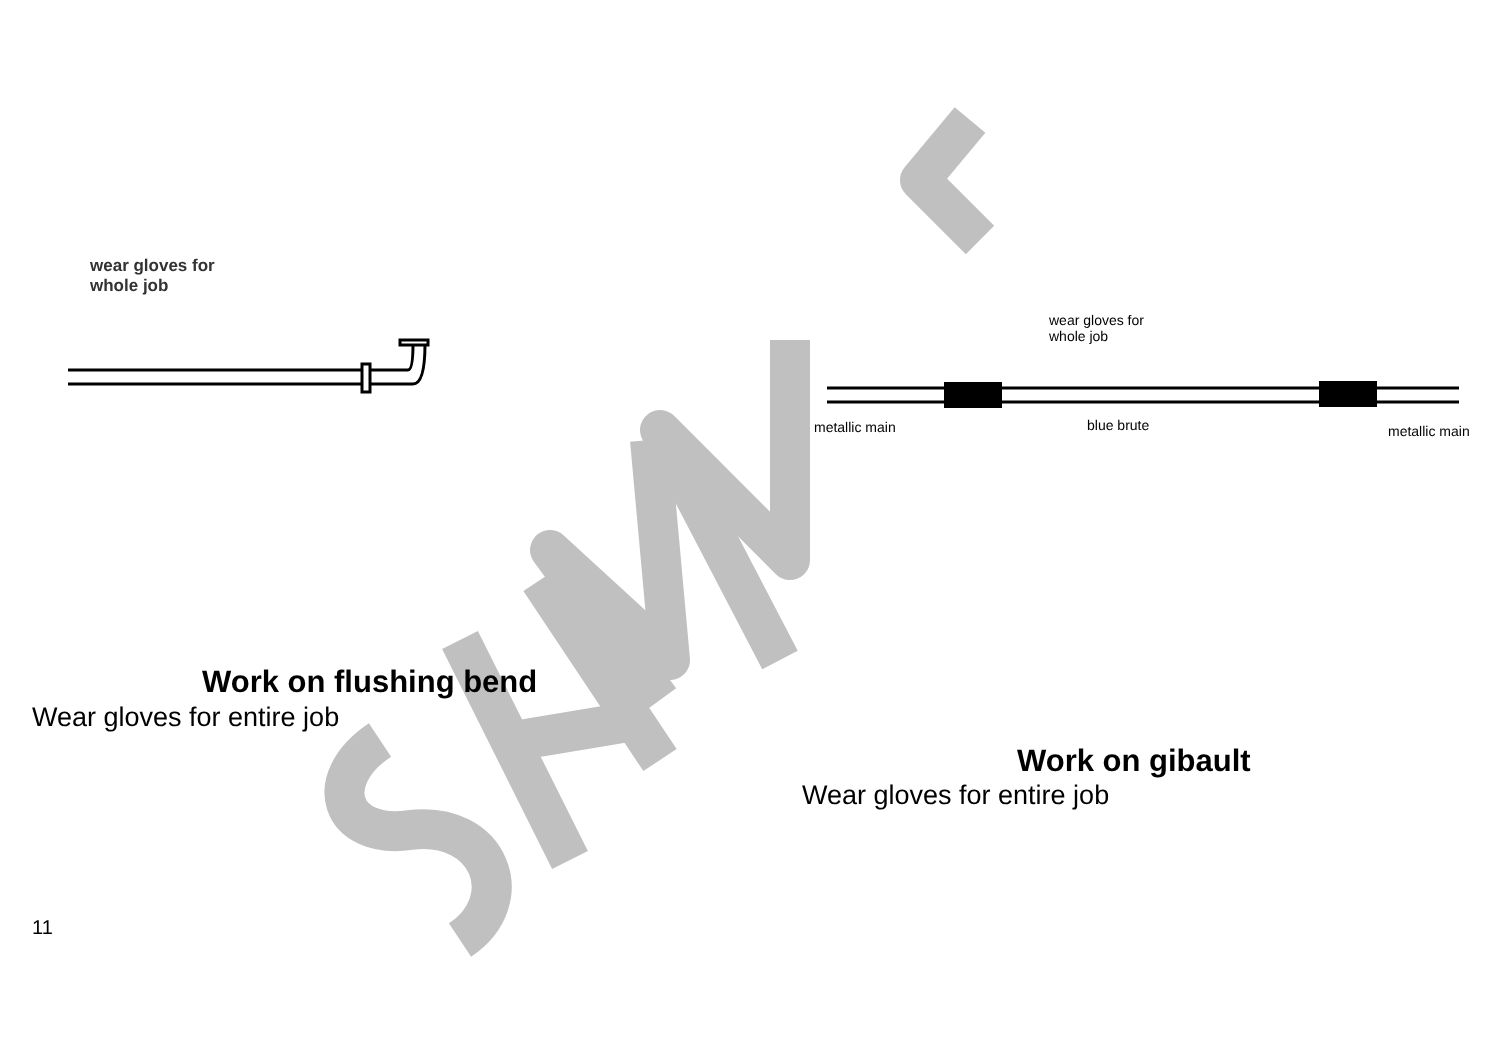wear gloves for
whole job
Work on flushing bend
Wear gloves for entire job
11
wear gloves for
whole job
metallic main blue brute metallic main
Work on gibault
Wear gloves for entire job